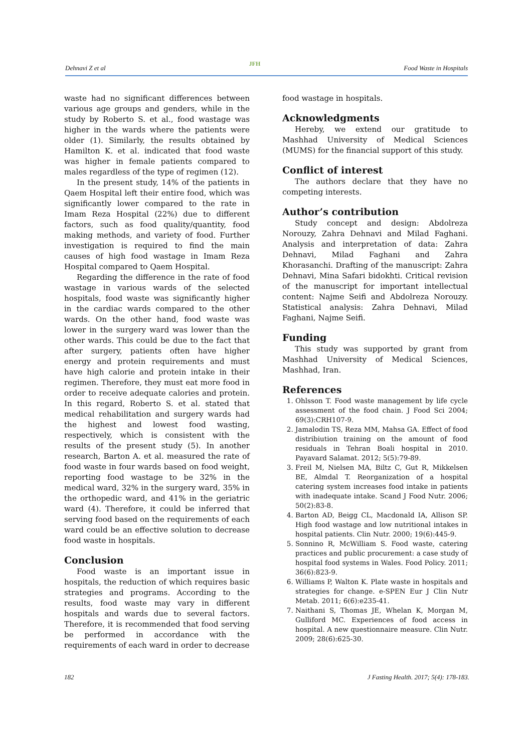Dehnavi Z et al JFH Food Waste in Hospitals
waste had no significant differences between various age groups and genders, while in the study by Roberto S. et al., food wastage was higher in the wards where the patients were older (1). Similarly, the results obtained by Hamilton K. et al. indicated that food waste was higher in female patients compared to males regardless of the type of regimen (12).
In the present study, 14% of the patients in Qaem Hospital left their entire food, which was significantly lower compared to the rate in Imam Reza Hospital (22%) due to different factors, such as food quality/quantity, food making methods, and variety of food. Further investigation is required to find the main causes of high food wastage in Imam Reza Hospital compared to Qaem Hospital.
Regarding the difference in the rate of food wastage in various wards of the selected hospitals, food waste was significantly higher in the cardiac wards compared to the other wards. On the other hand, food waste was lower in the surgery ward was lower than the other wards. This could be due to the fact that after surgery, patients often have higher energy and protein requirements and must have high calorie and protein intake in their regimen. Therefore, they must eat more food in order to receive adequate calories and protein. In this regard, Roberto S. et al. stated that medical rehabilitation and surgery wards had the highest and lowest food wasting, respectively, which is consistent with the results of the present study (5). In another research, Barton A. et al. measured the rate of food waste in four wards based on food weight, reporting food wastage to be 32% in the medical ward, 32% in the surgery ward, 35% in the orthopedic ward, and 41% in the geriatric ward (4). Therefore, it could be inferred that serving food based on the requirements of each ward could be an effective solution to decrease food waste in hospitals.
Conclusion
Food waste is an important issue in hospitals, the reduction of which requires basic strategies and programs. According to the results, food waste may vary in different hospitals and wards due to several factors. Therefore, it is recommended that food serving be performed in accordance with the requirements of each ward in order to decrease
food wastage in hospitals.
Acknowledgments
Hereby, we extend our gratitude to Mashhad University of Medical Sciences (MUMS) for the financial support of this study.
Conflict of interest
The authors declare that they have no competing interests.
Author’s contribution
Study concept and design: Abdolreza Norouzy, Zahra Dehnavi and Milad Faghani. Analysis and interpretation of data: Zahra Dehnavi, Milad Faghani and Zahra Khorasanchi. Drafting of the manuscript: Zahra Dehnavi, Mina Safari bidokhti. Critical revision of the manuscript for important intellectual content: Najme Seifi and Abdolreza Norouzy. Statistical analysis: Zahra Dehnavi, Milad Faghani, Najme Seifi.
Funding
This study was supported by grant from Mashhad University of Medical Sciences, Mashhad, Iran.
References
1. Ohlsson T. Food waste management by life cycle assessment of the food chain. J Food Sci 2004; 69(3):CRH107-9.
2. Jamalodin TS, Reza MM, Mahsa GA. Effect of food distribiution training on the amount of food residuals in Tehran Boali hospital in 2010. Payavard Salamat. 2012; 5(5):79-89.
3. Freil M, Nielsen MA, Biltz C, Gut R, Mikkelsen BE, Almdal T. Reorganization of a hospital catering system increases food intake in patients with inadequate intake. Scand J Food Nutr. 2006; 50(2):83-8.
4. Barton AD, Beigg CL, Macdonald IA, Allison SP. High food wastage and low nutritional intakes in hospital patients. Clin Nutr. 2000; 19(6):445-9.
5. Sonnino R, McWilliam S. Food waste, catering practices and public procurement: a case study of hospital food systems in Wales. Food Policy. 2011; 36(6):823-9.
6. Williams P, Walton K. Plate waste in hospitals and strategies for change. e-SPEN Eur J Clin Nutr Metab. 2011; 6(6):e235-41.
7. Naithani S, Thomas JE, Whelan K, Morgan M, Gulliford MC. Experiences of food access in hospital. A new questionnaire measure. Clin Nutr. 2009; 28(6):625-30.
182 J Fasting Health. 2017; 5(4): 178-183.